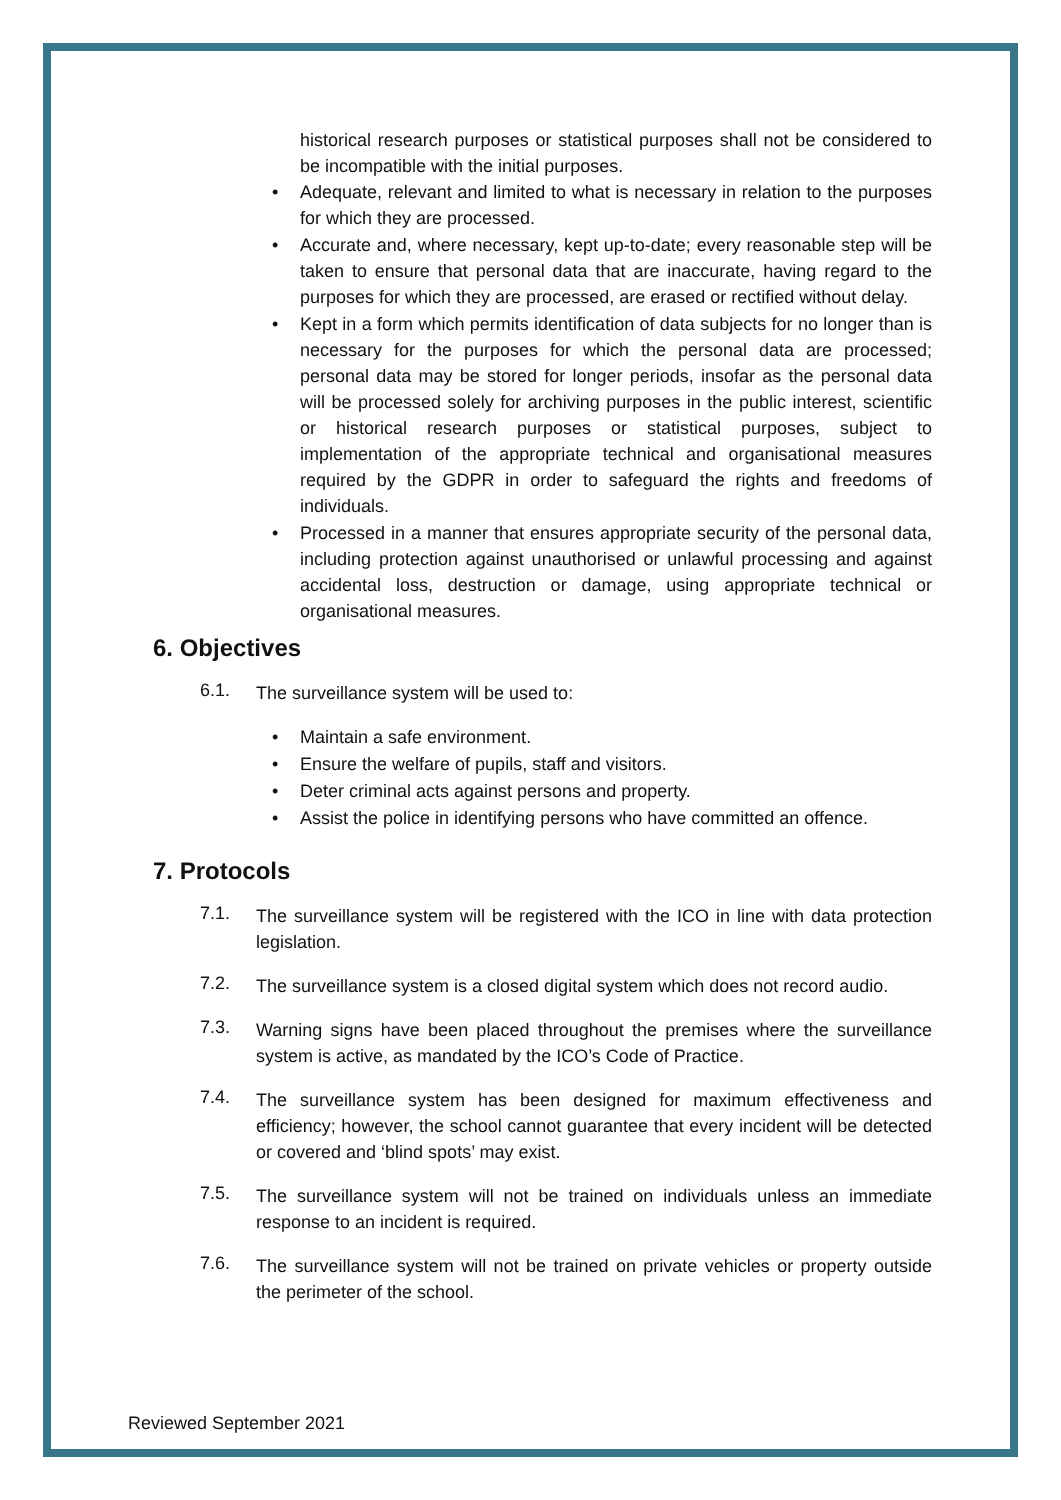historical research purposes or statistical purposes shall not be considered to be incompatible with the initial purposes.
• Adequate, relevant and limited to what is necessary in relation to the purposes for which they are processed.
• Accurate and, where necessary, kept up-to-date; every reasonable step will be taken to ensure that personal data that are inaccurate, having regard to the purposes for which they are processed, are erased or rectified without delay.
• Kept in a form which permits identification of data subjects for no longer than is necessary for the purposes for which the personal data are processed; personal data may be stored for longer periods, insofar as the personal data will be processed solely for archiving purposes in the public interest, scientific or historical research purposes or statistical purposes, subject to implementation of the appropriate technical and organisational measures required by the GDPR in order to safeguard the rights and freedoms of individuals.
• Processed in a manner that ensures appropriate security of the personal data, including protection against unauthorised or unlawful processing and against accidental loss, destruction or damage, using appropriate technical or organisational measures.
6. Objectives
6.1.
The surveillance system will be used to:
• Maintain a safe environment.
• Ensure the welfare of pupils, staff and visitors.
• Deter criminal acts against persons and property.
• Assist the police in identifying persons who have committed an offence.
7. Protocols
7.1.
The surveillance system will be registered with the ICO in line with data protection legislation.
7.2.
The surveillance system is a closed digital system which does not record audio.
7.3.
Warning signs have been placed throughout the premises where the surveillance system is active, as mandated by the ICO’s Code of Practice.
7.4.
The surveillance system has been designed for maximum effectiveness and efficiency; however, the school cannot guarantee that every incident will be detected or covered and ‘blind spots’ may exist.
7.5.
The surveillance system will not be trained on individuals unless an immediate response to an incident is required.
7.6.
The surveillance system will not be trained on private vehicles or property outside the perimeter of the school.
Reviewed September 2021